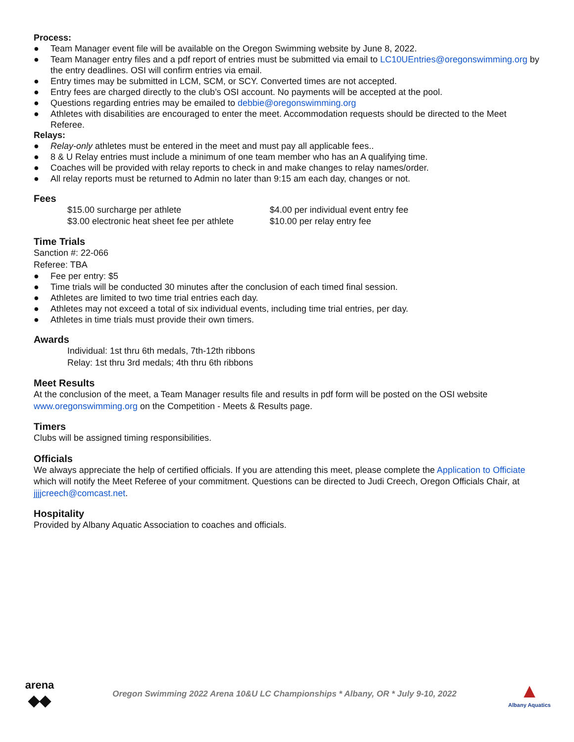Process:
● Team Manager event file will be available on the Oregon Swimming website by June 8, 2022.
● Team Manager entry files and a pdf report of entries must be submitted via email to LC10UEntries@oregonswimming.org by the entry deadlines. OSI will confirm entries via email.
● Entry times may be submitted in LCM, SCM, or SCY. Converted times are not accepted.
● Entry fees are charged directly to the club’s OSI account. No payments will be accepted at the pool.
● Questions regarding entries may be emailed to debbie@oregonswimming.org
● Athletes with disabilities are encouraged to enter the meet. Accommodation requests should be directed to the Meet Referee.
Relays:
● Relay-only athletes must be entered in the meet and must pay all applicable fees..
● 8 & U Relay entries must include a minimum of one team member who has an A qualifying time.
● Coaches will be provided with relay reports to check in and make changes to relay names/order.
● All relay reports must be returned to Admin no later than 9:15 am each day, changes or not.
Fees
$15.00 surcharge per athlete
$3.00 electronic heat sheet fee per athlete
$4.00 per individual event entry fee
$10.00 per relay entry fee
Time Trials
Sanction #: 22-066
Referee: TBA
● Fee per entry: $5
● Time trials will be conducted 30 minutes after the conclusion of each timed final session.
● Athletes are limited to two time trial entries each day.
● Athletes may not exceed a total of six individual events, including time trial entries, per day.
● Athletes in time trials must provide their own timers.
Awards
Individual: 1st thru 6th medals, 7th-12th ribbons
Relay: 1st thru 3rd medals; 4th thru 6th ribbons
Meet Results
At the conclusion of the meet, a Team Manager results file and results in pdf form will be posted on the OSI website www.oregonswimming.org on the Competition - Meets & Results page.
Timers
Clubs will be assigned timing responsibilities.
Officials
We always appreciate the help of certified officials. If you are attending this meet, please complete the Application to Officiate which will notify the Meet Referee of your commitment. Questions can be directed to Judi Creech, Oregon Officials Chair, at jjjjcreech@comcast.net.
Hospitality
Provided by Albany Aquatic Association to coaches and officials.
arena
◆◆
Oregon Swimming 2022 Arena 10&U LC Championships * Albany, OR * July 9-10, 2022
▲
Albany Aquatics